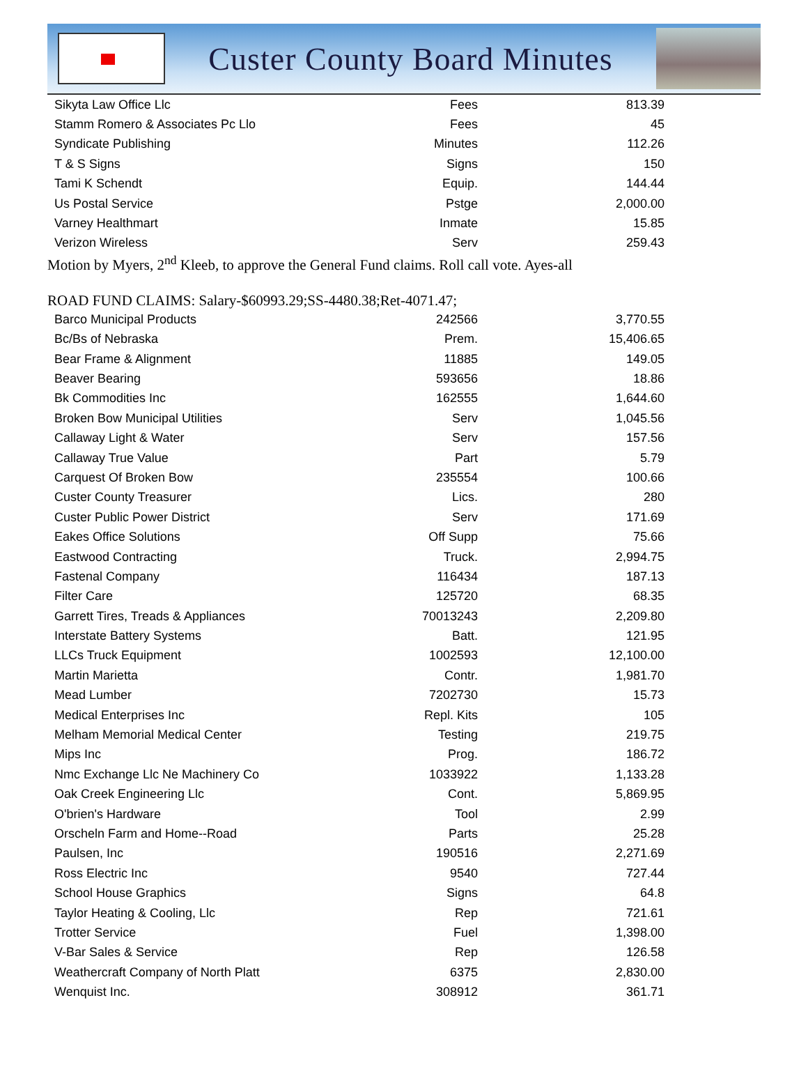Custer County Board Minutes
| Sikyta Law Office Llc | Fees | 813.39 |
| Stamm Romero & Associates Pc Llo | Fees | 45 |
| Syndicate Publishing | Minutes | 112.26 |
| T & S Signs | Signs | 150 |
| Tami K Schendt | Equip. | 144.44 |
| Us Postal Service | Pstge | 2,000.00 |
| Varney Healthmart | Inmate | 15.85 |
| Verizon Wireless | Serv | 259.43 |
Motion by Myers, 2<sup>nd</sup> Kleeb, to approve the General Fund claims. Roll call vote. Ayes-all
ROAD FUND CLAIMS: Salary-$60993.29;SS-4480.38;Ret-4071.47;
| Barco Municipal Products | 242566 | 3,770.55 |
| Bc/Bs of Nebraska | Prem. | 15,406.65 |
| Bear Frame & Alignment | 11885 | 149.05 |
| Beaver Bearing | 593656 | 18.86 |
| Bk Commodities Inc | 162555 | 1,644.60 |
| Broken Bow Municipal Utilities | Serv | 1,045.56 |
| Callaway Light & Water | Serv | 157.56 |
| Callaway True Value | Part | 5.79 |
| Carquest Of Broken Bow | 235554 | 100.66 |
| Custer County Treasurer | Lics. | 280 |
| Custer Public Power District | Serv | 171.69 |
| Eakes Office Solutions | Off Supp | 75.66 |
| Eastwood Contracting | Truck. | 2,994.75 |
| Fastenal Company | 116434 | 187.13 |
| Filter Care | 125720 | 68.35 |
| Garrett Tires, Treads & Appliances | 70013243 | 2,209.80 |
| Interstate Battery Systems | Batt. | 121.95 |
| LLCs Truck Equipment | 1002593 | 12,100.00 |
| Martin Marietta | Contr. | 1,981.70 |
| Mead Lumber | 7202730 | 15.73 |
| Medical Enterprises Inc | Repl. Kits | 105 |
| Melham Memorial Medical Center | Testing | 219.75 |
| Mips Inc | Prog. | 186.72 |
| Nmc Exchange Llc Ne Machinery Co | 1033922 | 1,133.28 |
| Oak Creek Engineering Llc | Cont. | 5,869.95 |
| O'brien's Hardware | Tool | 2.99 |
| Orscheln Farm and Home--Road | Parts | 25.28 |
| Paulsen, Inc | 190516 | 2,271.69 |
| Ross Electric Inc | 9540 | 727.44 |
| School House Graphics | Signs | 64.8 |
| Taylor Heating & Cooling, Llc | Rep | 721.61 |
| Trotter Service | Fuel | 1,398.00 |
| V-Bar Sales & Service | Rep | 126.58 |
| Weathercraft Company of North Platt | 6375 | 2,830.00 |
| Wenquist Inc. | 308912 | 361.71 |